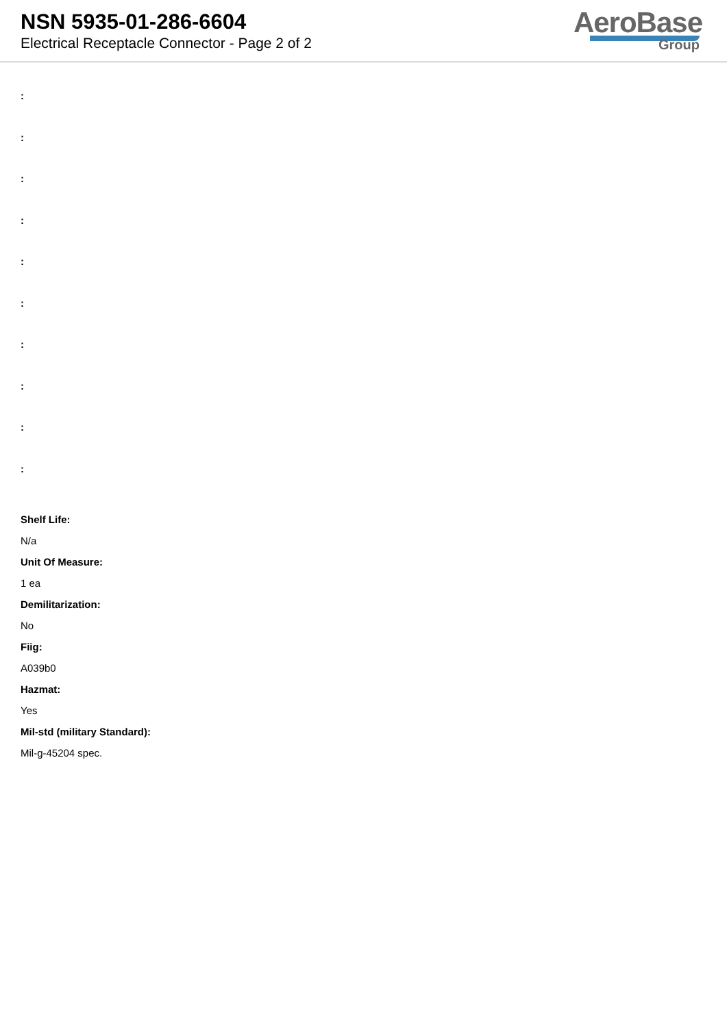NSN 5935-01-286-6604
Electrical Receptacle Connector - Page 2 of 2
AeroBase
Group
:
:
:
:
:
:
:
:
:
:
Shelf Life:
N/a
Unit Of Measure:
1 ea
Demilitarization:
No
Fiig:
A039b0
Hazmat:
Yes
Mil-std (military Standard):
Mil-g-45204 spec.